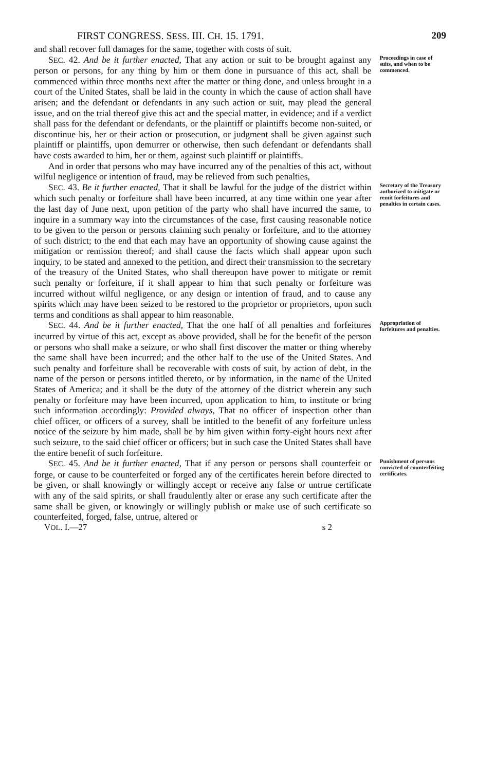FIRST CONGRESS. SESS. III. CH. 15. 1791. 209
and shall recover full damages for the same, together with costs of suit.
SEC. 42. And be it further enacted, That any action or suit to be brought against any person or persons, for any thing by him or them done in pursuance of this act, shall be commenced within three months next after the matter or thing done, and unless brought in a court of the United States, shall be laid in the county in which the cause of action shall have arisen; and the defendant or defendants in any such action or suit, may plead the general issue, and on the trial thereof give this act and the special matter, in evidence; and if a verdict shall pass for the defendant or defendants, or the plaintiff or plaintiffs become non-suited, or discontinue his, her or their action or prosecution, or judgment shall be given against such plaintiff or plaintiffs, upon demurrer or otherwise, then such defendant or defendants shall have costs awarded to him, her or them, against such plaintiff or plaintiffs.
And in order that persons who may have incurred any of the penalties of this act, without wilful negligence or intention of fraud, may be relieved from such penalties,
Proceedings in case of suits, and when to be commenced.
SEC. 43. Be it further enacted, That it shall be lawful for the judge of the district within which such penalty or forfeiture shall have been incurred, at any time within one year after the last day of June next, upon petition of the party who shall have incurred the same, to inquire in a summary way into the circumstances of the case, first causing reasonable notice to be given to the person or persons claiming such penalty or forfeiture, and to the attorney of such district; to the end that each may have an opportunity of showing cause against the mitigation or remission thereof; and shall cause the facts which shall appear upon such inquiry, to be stated and annexed to the petition, and direct their transmission to the secretary of the treasury of the United States, who shall thereupon have power to mitigate or remit such penalty or forfeiture, if it shall appear to him that such penalty or forfeiture was incurred without wilful negligence, or any design or intention of fraud, and to cause any spirits which may have been seized to be restored to the proprietor or proprietors, upon such terms and conditions as shall appear to him reasonable.
Secretary of the Treasury authorized to mitigate or remit forfeitures and penalties in certain cases.
SEC. 44. And be it further enacted, That the one half of all penalties and forfeitures incurred by virtue of this act, except as above provided, shall be for the benefit of the person or persons who shall make a seizure, or who shall first discover the matter or thing whereby the same shall have been incurred; and the other half to the use of the United States. And such penalty and forfeiture shall be recoverable with costs of suit, by action of debt, in the name of the person or persons intitled thereto, or by information, in the name of the United States of America; and it shall be the duty of the attorney of the district wherein any such penalty or forfeiture may have been incurred, upon application to him, to institute or bring such information accordingly: Provided always, That no officer of inspection other than chief officer, or officers of a survey, shall be intitled to the benefit of any forfeiture unless notice of the seizure by him made, shall be by him given within forty-eight hours next after such seizure, to the said chief officer or officers; but in such case the United States shall have the entire benefit of such forfeiture.
Appropriation of forfeitures and penalties.
SEC. 45. And be it further enacted, That if any person or persons shall counterfeit or forge, or cause to be counterfeited or forged any of the certificates herein before directed to be given, or shall knowingly or willingly accept or receive any false or untrue certificate with any of the said spirits, or shall fraudulently alter or erase any such certificate after the same shall be given, or knowingly or willingly publish or make use of such certificate so counterfeited, forged, false, untrue, altered or
Punishment of persons convicted of counterfeiting certificates.
VOL. I.—27 s 2